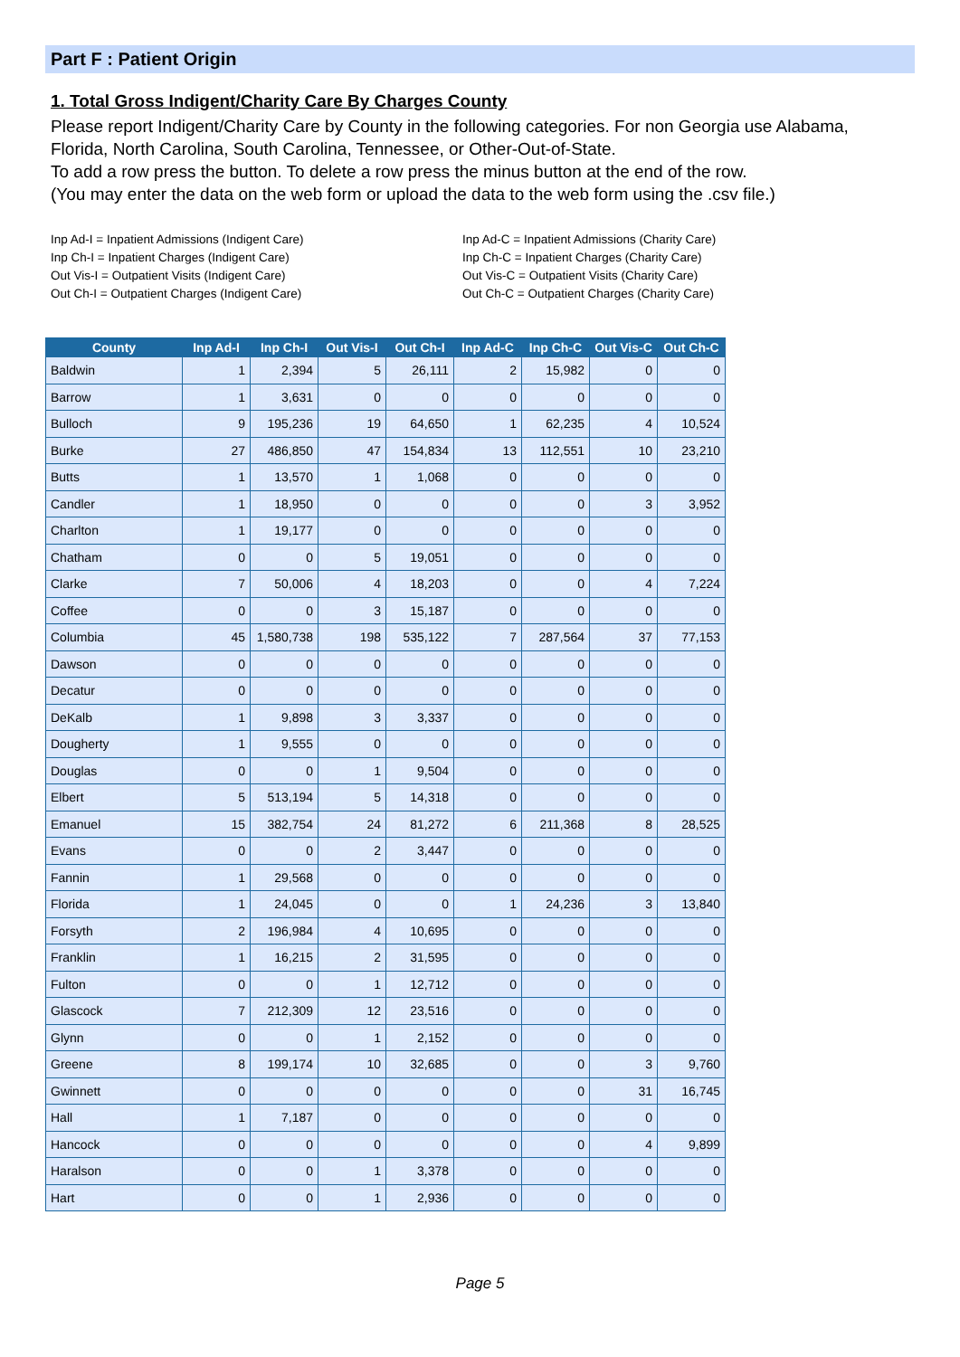Part F : Patient Origin
1. Total Gross Indigent/Charity Care By Charges County
Please report Indigent/Charity Care by County in the following categories. For non Georgia use Alabama, Florida, North Carolina, South Carolina, Tennessee, or Other-Out-of-State.
To add a row press the button. To delete a row press the minus button at the end of the row.
(You may enter the data on the web form or upload the data to the web form using the .csv file.)
Inp Ad-I = Inpatient Admissions (Indigent Care)
Inp Ch-I = Inpatient Charges (Indigent Care)
Out Vis-I = Outpatient Visits (Indigent Care)
Out Ch-I = Outpatient Charges (Indigent Care)
Inp Ad-C = Inpatient Admissions (Charity Care)
Inp Ch-C = Inpatient Charges (Charity Care)
Out Vis-C = Outpatient Visits (Charity Care)
Out Ch-C = Outpatient Charges (Charity Care)
| County | Inp Ad-I | Inp Ch-I | Out Vis-I | Out Ch-I | Inp Ad-C | Inp Ch-C | Out Vis-C | Out Ch-C |
| --- | --- | --- | --- | --- | --- | --- | --- | --- |
| Baldwin | 1 | 2,394 | 5 | 26,111 | 2 | 15,982 | 0 | 0 |
| Barrow | 1 | 3,631 | 0 | 0 | 0 | 0 | 0 | 0 |
| Bulloch | 9 | 195,236 | 19 | 64,650 | 1 | 62,235 | 4 | 10,524 |
| Burke | 27 | 486,850 | 47 | 154,834 | 13 | 112,551 | 10 | 23,210 |
| Butts | 1 | 13,570 | 1 | 1,068 | 0 | 0 | 0 | 0 |
| Candler | 1 | 18,950 | 0 | 0 | 0 | 0 | 3 | 3,952 |
| Charlton | 1 | 19,177 | 0 | 0 | 0 | 0 | 0 | 0 |
| Chatham | 0 | 0 | 5 | 19,051 | 0 | 0 | 0 | 0 |
| Clarke | 7 | 50,006 | 4 | 18,203 | 0 | 0 | 4 | 7,224 |
| Coffee | 0 | 0 | 3 | 15,187 | 0 | 0 | 0 | 0 |
| Columbia | 45 | 1,580,738 | 198 | 535,122 | 7 | 287,564 | 37 | 77,153 |
| Dawson | 0 | 0 | 0 | 0 | 0 | 0 | 0 | 0 |
| Decatur | 0 | 0 | 0 | 0 | 0 | 0 | 0 | 0 |
| DeKalb | 1 | 9,898 | 3 | 3,337 | 0 | 0 | 0 | 0 |
| Dougherty | 1 | 9,555 | 0 | 0 | 0 | 0 | 0 | 0 |
| Douglas | 0 | 0 | 1 | 9,504 | 0 | 0 | 0 | 0 |
| Elbert | 5 | 513,194 | 5 | 14,318 | 0 | 0 | 0 | 0 |
| Emanuel | 15 | 382,754 | 24 | 81,272 | 6 | 211,368 | 8 | 28,525 |
| Evans | 0 | 0 | 2 | 3,447 | 0 | 0 | 0 | 0 |
| Fannin | 1 | 29,568 | 0 | 0 | 0 | 0 | 0 | 0 |
| Florida | 1 | 24,045 | 0 | 0 | 1 | 24,236 | 3 | 13,840 |
| Forsyth | 2 | 196,984 | 4 | 10,695 | 0 | 0 | 0 | 0 |
| Franklin | 1 | 16,215 | 2 | 31,595 | 0 | 0 | 0 | 0 |
| Fulton | 0 | 0 | 1 | 12,712 | 0 | 0 | 0 | 0 |
| Glascock | 7 | 212,309 | 12 | 23,516 | 0 | 0 | 0 | 0 |
| Glynn | 0 | 0 | 1 | 2,152 | 0 | 0 | 0 | 0 |
| Greene | 8 | 199,174 | 10 | 32,685 | 0 | 0 | 3 | 9,760 |
| Gwinnett | 0 | 0 | 0 | 0 | 0 | 0 | 31 | 16,745 |
| Hall | 1 | 7,187 | 0 | 0 | 0 | 0 | 0 | 0 |
| Hancock | 0 | 0 | 0 | 0 | 0 | 0 | 4 | 9,899 |
| Haralson | 0 | 0 | 1 | 3,378 | 0 | 0 | 0 | 0 |
| Hart | 0 | 0 | 1 | 2,936 | 0 | 0 | 0 | 0 |
Page 5